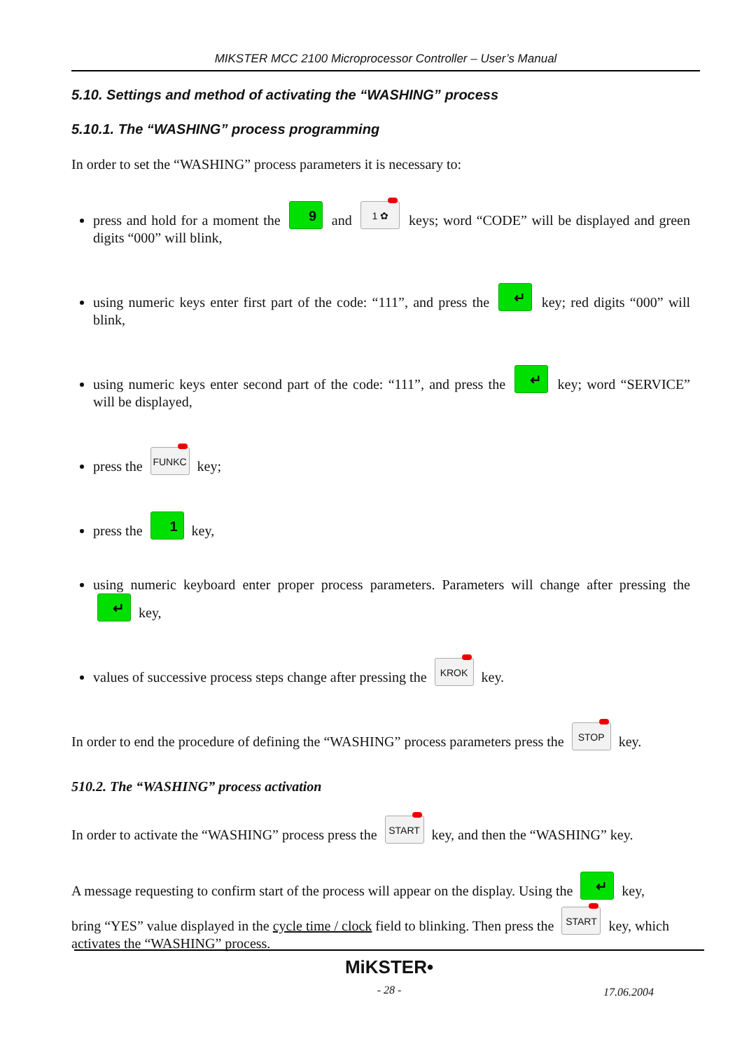MIKSTER MCC 2100 Microprocessor Controller – User’s Manual
5.10. Settings and method of activating the “WASHING” process
5.10.1. The “WASHING” process programming
In order to set the “WASHING” process parameters it is necessary to:
press and hold for a moment the 9 and 1 ✿ keys; word “CODE” will be displayed and green digits “000” will blink,
using numeric keys enter first part of the code: “111”, and press the ↵ key; red digits “000” will blink,
using numeric keys enter second part of the code: “111”, and press the ↵ key; word “SERVICE” will be displayed,
press the FUNKC key;
press the 1 key,
using numeric keyboard enter proper process parameters. Parameters will change after pressing the ↵ key,
values of successive process steps change after pressing the KROK key.
In order to end the procedure of defining the “WASHING” process parameters press the STOP key.
510.2. The “WASHING” process activation
In order to activate the “WASHING” process press the START key, and then the “WASHING” key.
A message requesting to confirm start of the process will appear on the display. Using the ↵ key,
bring “YES” value displayed in the cycle time / clock field to blinking. Then press the START key, which activates the “WASHING” process.
MiKSTER•
- 28 -
17.06.2004